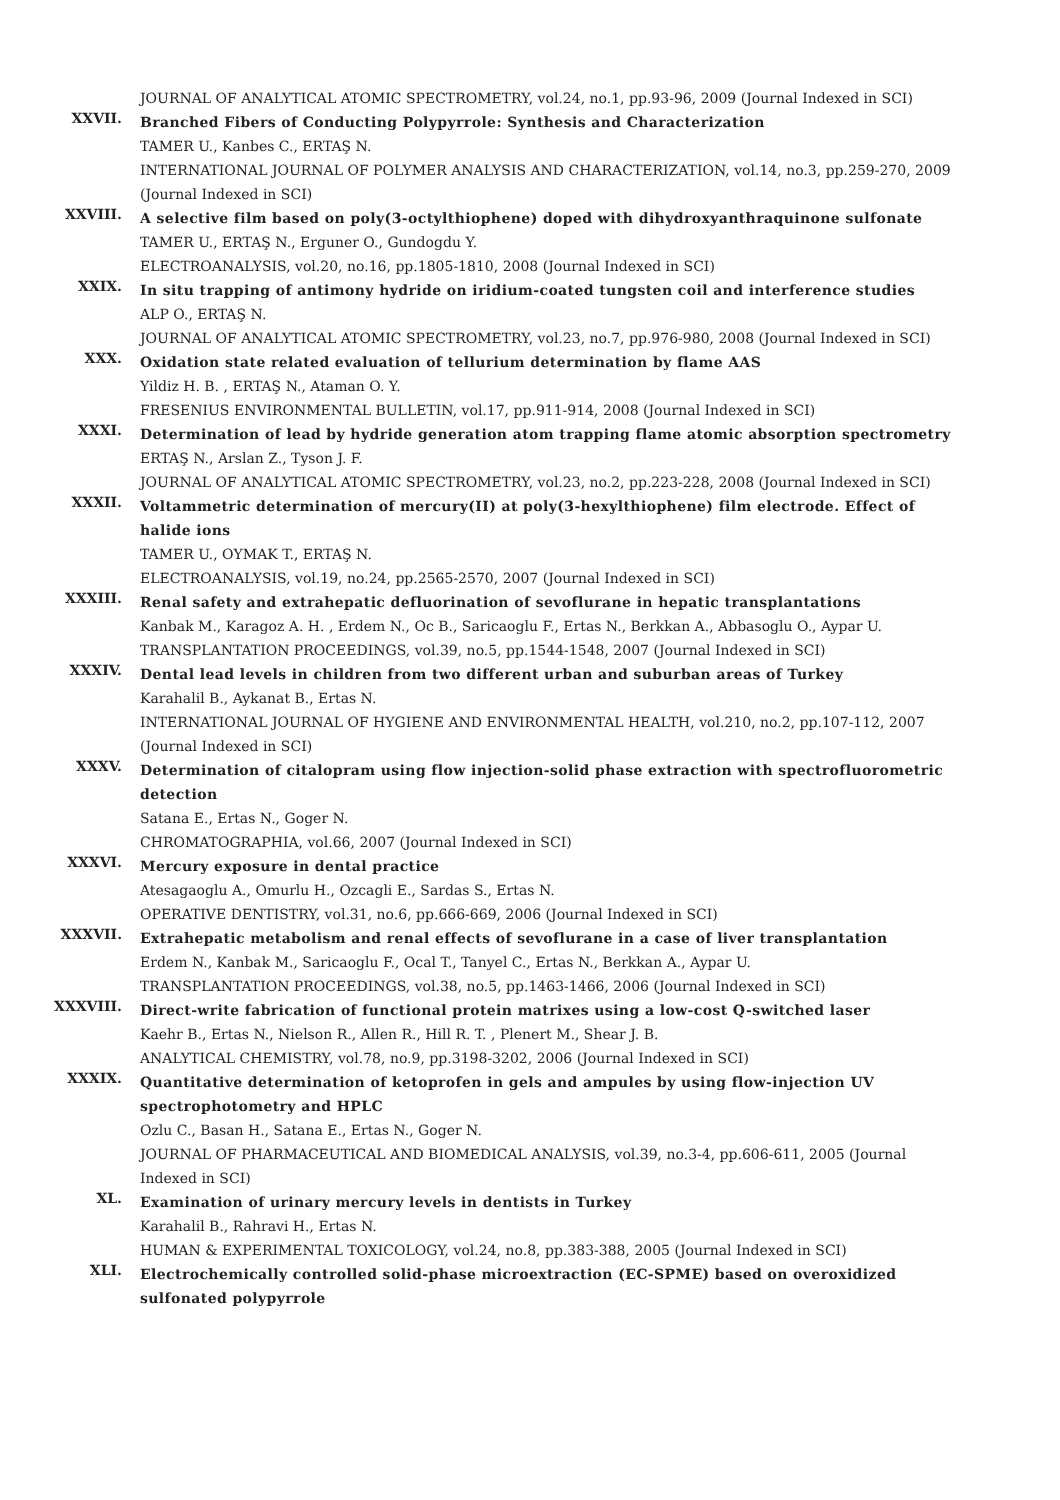JOURNAL OF ANALYTICAL ATOMIC SPECTROMETRY, vol.24, no.1, pp.93-96, 2009 (Journal Indexed in SCI)
XXVII.
Branched Fibers of Conducting Polypyrrole: Synthesis and Characterization
TAMER U., Kanbes C., ERTAŞ N.
INTERNATIONAL JOURNAL OF POLYMER ANALYSIS AND CHARACTERIZATION, vol.14, no.3, pp.259-270, 2009 (Journal Indexed in SCI)
XXVIII.
A selective film based on poly(3-octylthiophene) doped with dihydroxyanthraquinone sulfonate
TAMER U., ERTAŞ N., Erguner O., Gundogdu Y.
ELECTROANALYSIS, vol.20, no.16, pp.1805-1810, 2008 (Journal Indexed in SCI)
XXIX.
In situ trapping of antimony hydride on iridium-coated tungsten coil and interference studies
ALP O., ERTAŞ N.
JOURNAL OF ANALYTICAL ATOMIC SPECTROMETRY, vol.23, no.7, pp.976-980, 2008 (Journal Indexed in SCI)
XXX.
Oxidation state related evaluation of tellurium determination by flame AAS
Yildiz H. B. , ERTAŞ N., Ataman O. Y.
FRESENIUS ENVIRONMENTAL BULLETIN, vol.17, pp.911-914, 2008 (Journal Indexed in SCI)
XXXI.
Determination of lead by hydride generation atom trapping flame atomic absorption spectrometry
ERTAŞ N., Arslan Z., Tyson J. F.
JOURNAL OF ANALYTICAL ATOMIC SPECTROMETRY, vol.23, no.2, pp.223-228, 2008 (Journal Indexed in SCI)
XXXII.
Voltammetric determination of mercury(II) at poly(3-hexylthiophene) film electrode. Effect of halide ions
TAMER U., OYMAK T., ERTAŞ N.
ELECTROANALYSIS, vol.19, no.24, pp.2565-2570, 2007 (Journal Indexed in SCI)
XXXIII.
Renal safety and extrahepatic defluorination of sevoflurane in hepatic transplantations
Kanbak M., Karagoz A. H. , Erdem N., Oc B., Saricaoglu F., Ertas N., Berkkan A., Abbasoglu O., Aypar U.
TRANSPLANTATION PROCEEDINGS, vol.39, no.5, pp.1544-1548, 2007 (Journal Indexed in SCI)
XXXIV.
Dental lead levels in children from two different urban and suburban areas of Turkey
Karahalil B., Aykanat B., Ertas N.
INTERNATIONAL JOURNAL OF HYGIENE AND ENVIRONMENTAL HEALTH, vol.210, no.2, pp.107-112, 2007 (Journal Indexed in SCI)
XXXV.
Determination of citalopram using flow injection-solid phase extraction with spectrofluorometric detection
Satana E., Ertas N., Goger N.
CHROMATOGRAPHIA, vol.66, 2007 (Journal Indexed in SCI)
XXXVI.
Mercury exposure in dental practice
Atesagaoglu A., Omurlu H., Ozcagli E., Sardas S., Ertas N.
OPERATIVE DENTISTRY, vol.31, no.6, pp.666-669, 2006 (Journal Indexed in SCI)
XXXVII.
Extrahepatic metabolism and renal effects of sevoflurane in a case of liver transplantation
Erdem N., Kanbak M., Saricaoglu F., Ocal T., Tanyel C., Ertas N., Berkkan A., Aypar U.
TRANSPLANTATION PROCEEDINGS, vol.38, no.5, pp.1463-1466, 2006 (Journal Indexed in SCI)
XXXVIII.
Direct-write fabrication of functional protein matrixes using a low-cost Q-switched laser
Kaehr B., Ertas N., Nielson R., Allen R., Hill R. T. , Plenert M., Shear J. B.
ANALYTICAL CHEMISTRY, vol.78, no.9, pp.3198-3202, 2006 (Journal Indexed in SCI)
XXXIX.
Quantitative determination of ketoprofen in gels and ampules by using flow-injection UV spectrophotometry and HPLC
Ozlu C., Basan H., Satana E., Ertas N., Goger N.
JOURNAL OF PHARMACEUTICAL AND BIOMEDICAL ANALYSIS, vol.39, no.3-4, pp.606-611, 2005 (Journal Indexed in SCI)
XL.
Examination of urinary mercury levels in dentists in Turkey
Karahalil B., Rahravi H., Ertas N.
HUMAN & EXPERIMENTAL TOXICOLOGY, vol.24, no.8, pp.383-388, 2005 (Journal Indexed in SCI)
XLI.
Electrochemically controlled solid-phase microextraction (EC-SPME) based on overoxidized sulfonated polypyrrole